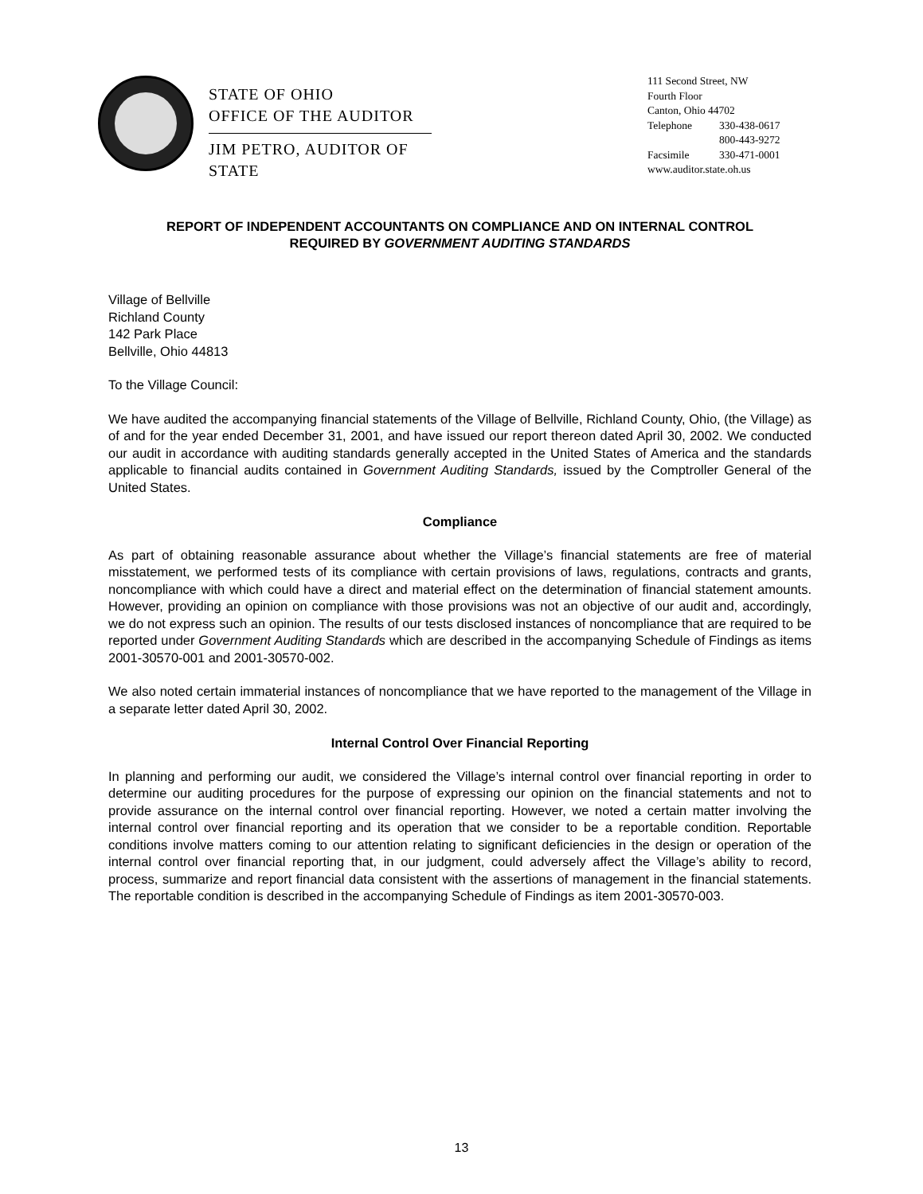STATE OF OHIO
OFFICE OF THE AUDITOR
JIM PETRO, AUDITOR OF STATE
111 Second Street, NW
Fourth Floor
Canton, Ohio 44702
Telephone 330-438-0617
800-443-9272
Facsimile 330-471-0001
www.auditor.state.oh.us
REPORT OF INDEPENDENT ACCOUNTANTS ON COMPLIANCE AND ON INTERNAL CONTROL
REQUIRED BY GOVERNMENT AUDITING STANDARDS
Village of Bellville
Richland County
142 Park Place
Bellville, Ohio 44813
To the Village Council:
We have audited the accompanying financial statements of the Village of Bellville, Richland County, Ohio, (the Village) as of and for the year ended December 31, 2001, and have issued our report thereon dated April 30, 2002. We conducted our audit in accordance with auditing standards generally accepted in the United States of America and the standards applicable to financial audits contained in Government Auditing Standards, issued by the Comptroller General of the United States.
Compliance
As part of obtaining reasonable assurance about whether the Village’s financial statements are free of material misstatement, we performed tests of its compliance with certain provisions of laws, regulations, contracts and grants, noncompliance with which could have a direct and material effect on the determination of financial statement amounts. However, providing an opinion on compliance with those provisions was not an objective of our audit and, accordingly, we do not express such an opinion. The results of our tests disclosed instances of noncompliance that are required to be reported under Government Auditing Standards which are described in the accompanying Schedule of Findings as items 2001-30570-001 and 2001-30570-002.
We also noted certain immaterial instances of noncompliance that we have reported to the management of the Village in a separate letter dated April 30, 2002.
Internal Control Over Financial Reporting
In planning and performing our audit, we considered the Village’s internal control over financial reporting in order to determine our auditing procedures for the purpose of expressing our opinion on the financial statements and not to provide assurance on the internal control over financial reporting. However, we noted a certain matter involving the internal control over financial reporting and its operation that we consider to be a reportable condition. Reportable conditions involve matters coming to our attention relating to significant deficiencies in the design or operation of the internal control over financial reporting that, in our judgment, could adversely affect the Village’s ability to record, process, summarize and report financial data consistent with the assertions of management in the financial statements. The reportable condition is described in the accompanying Schedule of Findings as item 2001-30570-003.
13